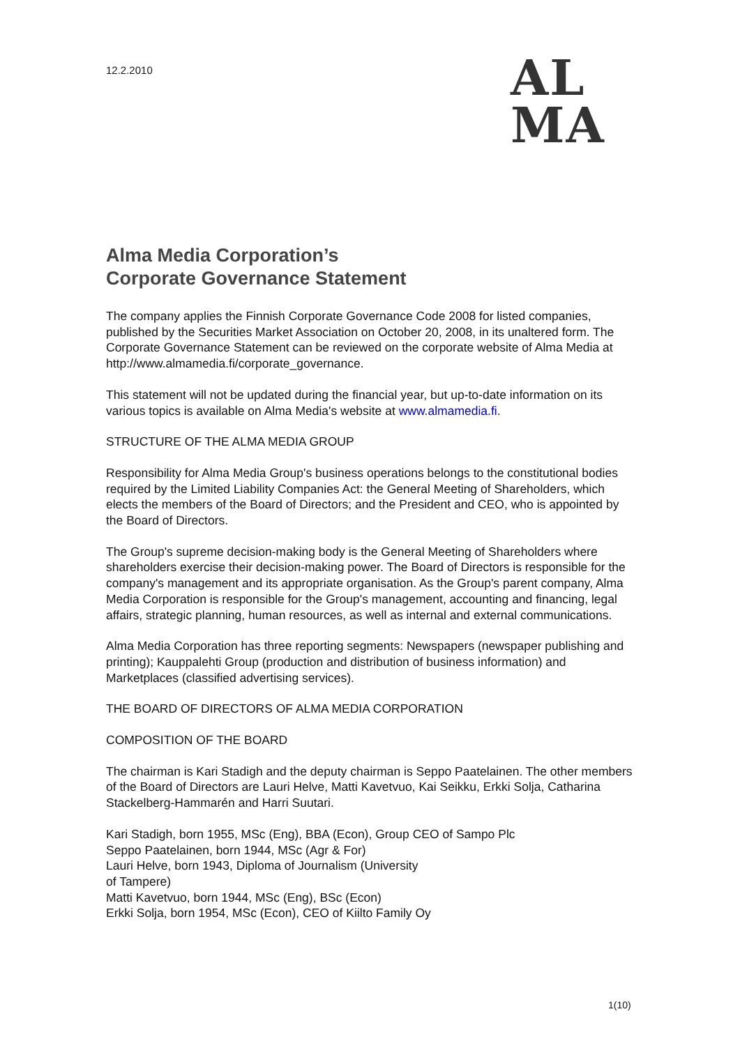12.2.2010
AL
MA
Alma Media Corporation’s
Corporate Governance Statement
The company applies the Finnish Corporate Governance Code 2008 for listed companies, published by the Securities Market Association on October 20, 2008, in its unaltered form. The Corporate Governance Statement can be reviewed on the corporate website of Alma Media at http://www.almamedia.fi/corporate_governance.
This statement will not be updated during the financial year, but up-to-date information on its various topics is available on Alma Media's website at www.almamedia.fi.
STRUCTURE OF THE ALMA MEDIA GROUP
Responsibility for Alma Media Group's business operations belongs to the constitutional bodies required by the Limited Liability Companies Act: the General Meeting of Shareholders, which elects the members of the Board of Directors; and the President and CEO, who is appointed by the Board of Directors.
The Group's supreme decision-making body is the General Meeting of Shareholders where shareholders exercise their decision-making power. The Board of Directors is responsible for the company's management and its appropriate organisation. As the Group's parent company, Alma Media Corporation is responsible for the Group's management, accounting and financing, legal affairs, strategic planning, human resources, as well as internal and external communications.
Alma Media Corporation has three reporting segments: Newspapers (newspaper publishing and printing); Kauppalehti Group (production and distribution of business information) and Marketplaces (classified advertising services).
THE BOARD OF DIRECTORS OF ALMA MEDIA CORPORATION
COMPOSITION OF THE BOARD
The chairman is Kari Stadigh and the deputy chairman is Seppo Paatelainen. The other members of the Board of Directors are Lauri Helve, Matti Kavetvuo, Kai Seikku, Erkki Solja, Catharina Stackelberg-Hammarén and Harri Suutari.
Kari Stadigh, born 1955, MSc (Eng), BBA (Econ), Group CEO of Sampo Plc
Seppo Paatelainen, born 1944, MSc (Agr & For)
Lauri Helve, born 1943, Diploma of Journalism (University
of Tampere)
Matti Kavetvuo, born 1944, MSc (Eng), BSc (Econ)
Erkki Solja, born 1954, MSc (Econ), CEO of Kiilto Family Oy
1(10)